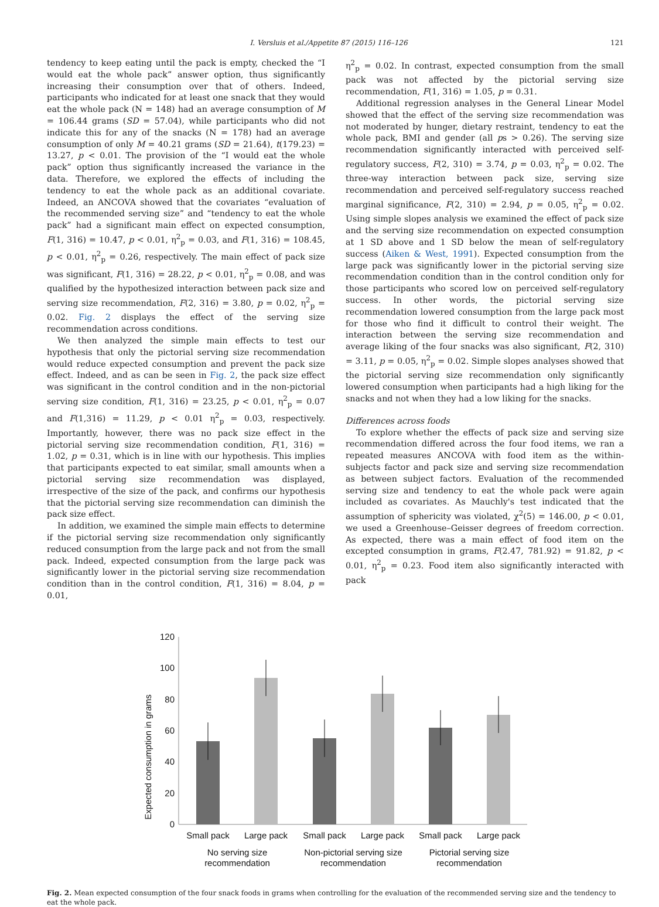I. Versluis et al./Appetite 87 (2015) 116–126 121
tendency to keep eating until the pack is empty, checked the “I would eat the whole pack” answer option, thus significantly increasing their consumption over that of others. Indeed, participants who indicated for at least one snack that they would eat the whole pack (N = 148) had an average consumption of M = 106.44 grams (SD = 57.04), while participants who did not indicate this for any of the snacks (N = 178) had an average consumption of only M = 40.21 grams (SD = 21.64), t(179.23) = 13.27, p < 0.01. The provision of the “I would eat the whole pack” option thus significantly increased the variance in the data. Therefore, we explored the effects of including the tendency to eat the whole pack as an additional covariate. Indeed, an ANCOVA showed that the covariates “evaluation of the recommended serving size” and “tendency to eat the whole pack” had a significant main effect on expected consumption, F(1, 316) = 10.47, p < 0.01, η<sup>2</sup><sub>p</sub> = 0.03, and F(1, 316) = 108.45, p < 0.01, η<sup>2</sup><sub>p</sub> = 0.26, respectively. The main effect of pack size was significant, F(1, 316) = 28.22, p < 0.01, η<sup>2</sup><sub>p</sub> = 0.08, and was qualified by the hypothesized interaction between pack size and serving size recommendation, F(2, 316) = 3.80, p = 0.02, η<sup>2</sup><sub>p</sub> = 0.02. Fig. 2 displays the effect of the serving size recommendation across conditions.
We then analyzed the simple main effects to test our hypothesis that only the pictorial serving size recommendation would reduce expected consumption and prevent the pack size effect. Indeed, and as can be seen in Fig. 2, the pack size effect was significant in the control condition and in the non-pictorial serving size condition, F(1, 316) = 23.25, p < 0.01, η<sup>2</sup><sub>p</sub> = 0.07 and F(1,316) = 11.29, p < 0.01 η<sup>2</sup><sub>p</sub> = 0.03, respectively. Importantly, however, there was no pack size effect in the pictorial serving size recommendation condition, F(1, 316) = 1.02, p = 0.31, which is in line with our hypothesis. This implies that participants expected to eat similar, small amounts when a pictorial serving size recommendation was displayed, irrespective of the size of the pack, and confirms our hypothesis that the pictorial serving size recommendation can diminish the pack size effect.
In addition, we examined the simple main effects to determine if the pictorial serving size recommendation only significantly reduced consumption from the large pack and not from the small pack. Indeed, expected consumption from the large pack was significantly lower in the pictorial serving size recommendation condition than in the control condition, F(1, 316) = 8.04, p = 0.01,
η<sup>2</sup><sub>p</sub> = 0.02. In contrast, expected consumption from the small pack was not affected by the pictorial serving size recommendation, F(1, 316) = 1.05, p = 0.31.
Additional regression analyses in the General Linear Model showed that the effect of the serving size recommendation was not moderated by hunger, dietary restraint, tendency to eat the whole pack, BMI and gender (all ps > 0.26). The serving size recommendation significantly interacted with perceived self-regulatory success, F(2, 310) = 3.74, p = 0.03, η<sup>2</sup><sub>p</sub> = 0.02. The three-way interaction between pack size, serving size recommendation and perceived self-regulatory success reached marginal significance, F(2, 310) = 2.94, p = 0.05, η<sup>2</sup><sub>p</sub> = 0.02. Using simple slopes analysis we examined the effect of pack size and the serving size recommendation on expected consumption at 1 SD above and 1 SD below the mean of self-regulatory success (Aiken & West, 1991). Expected consumption from the large pack was significantly lower in the pictorial serving size recommendation condition than in the control condition only for those participants who scored low on perceived self-regulatory success. In other words, the pictorial serving size recommendation lowered consumption from the large pack most for those who find it difficult to control their weight. The interaction between the serving size recommendation and average liking of the four snacks was also significant, F(2, 310) = 3.11, p = 0.05, η<sup>2</sup><sub>p</sub> = 0.02. Simple slopes analyses showed that the pictorial serving size recommendation only significantly lowered consumption when participants had a high liking for the snacks and not when they had a low liking for the snacks.
Differences across foods
To explore whether the effects of pack size and serving size recommendation differed across the four food items, we ran a repeated measures ANCOVA with food item as the within-subjects factor and pack size and serving size recommendation as between subject factors. Evaluation of the recommended serving size and tendency to eat the whole pack were again included as covariates. As Mauchly's test indicated that the assumption of sphericity was violated, χ<sup>2</sup>(5) = 146.00, p < 0.01, we used a Greenhouse–Geisser degrees of freedom correction. As expected, there was a main effect of food item on the excepted consumption in grams, F(2.47, 781.92) = 91.82, p < 0.01, η<sup>2</sup><sub>p</sub> = 0.23. Food item also significantly interacted with pack
Expected consumption in grams
120
100
80
60
40
20
0
Small pack
Large pack
Small pack
Large pack
Small pack
Large pack
No serving size
recommendation
Non-pictorial serving size
recommendation
Pictorial serving size
recommendation
Fig. 2. Mean expected consumption of the four snack foods in grams when controlling for the evaluation of the recommended serving size and the tendency to eat the whole pack.